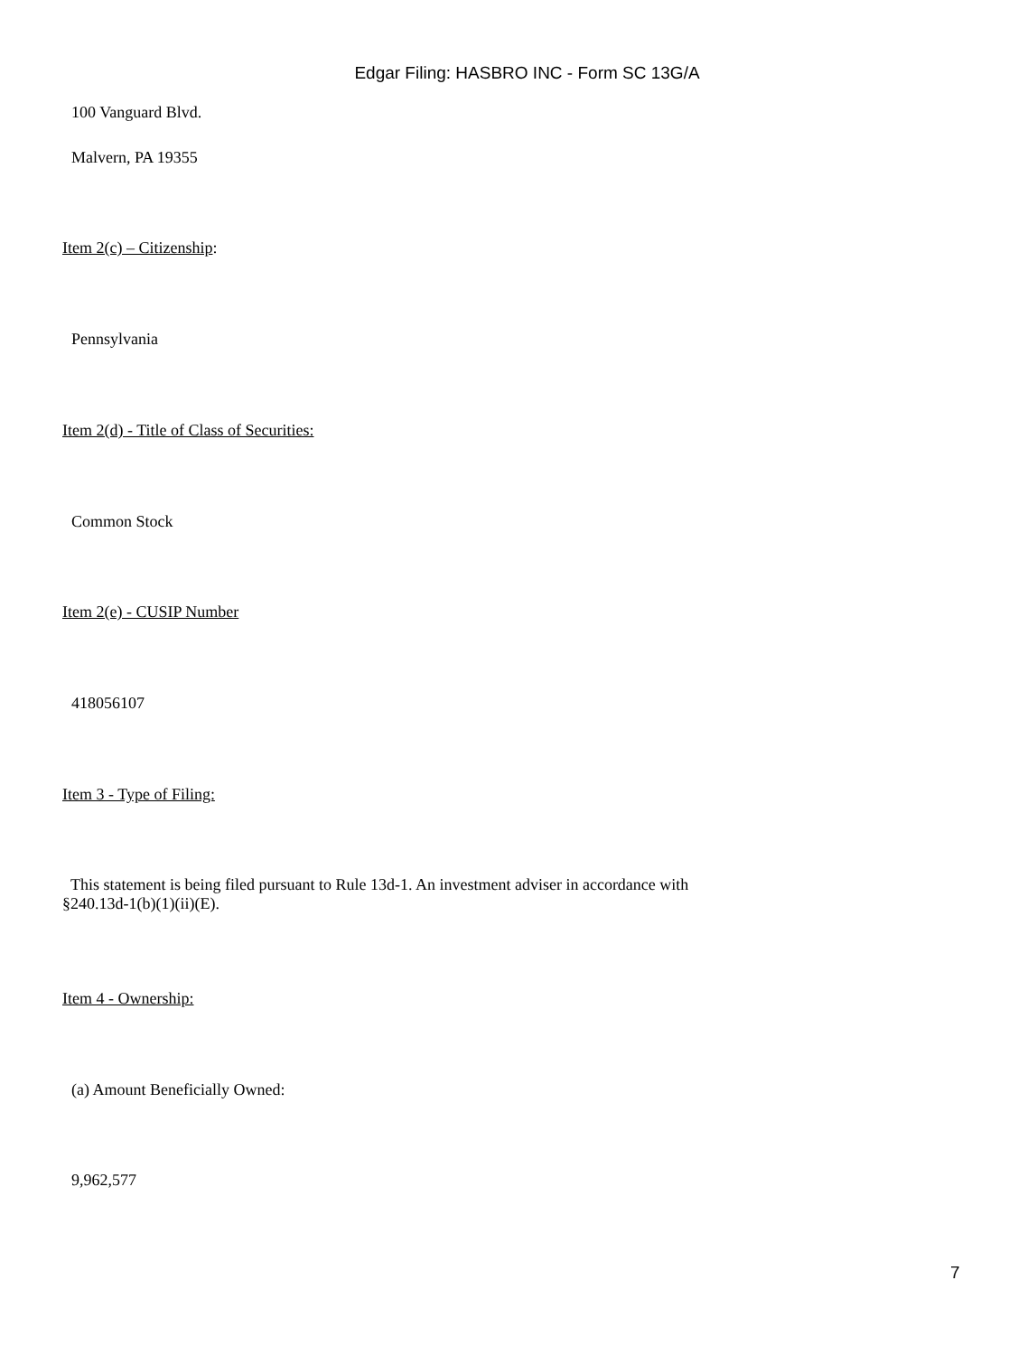Edgar Filing: HASBRO INC - Form SC 13G/A
100 Vanguard Blvd.
Malvern, PA 19355
Item 2(c) – Citizenship:
Pennsylvania
Item 2(d) - Title of Class of Securities:
Common Stock
Item 2(e) - CUSIP Number
418056107
Item 3 - Type of Filing:
This statement is being filed pursuant to Rule 13d-1. An investment adviser in accordance with
§240.13d-1(b)(1)(ii)(E).
Item 4 - Ownership:
(a) Amount Beneficially Owned:
9,962,577
7